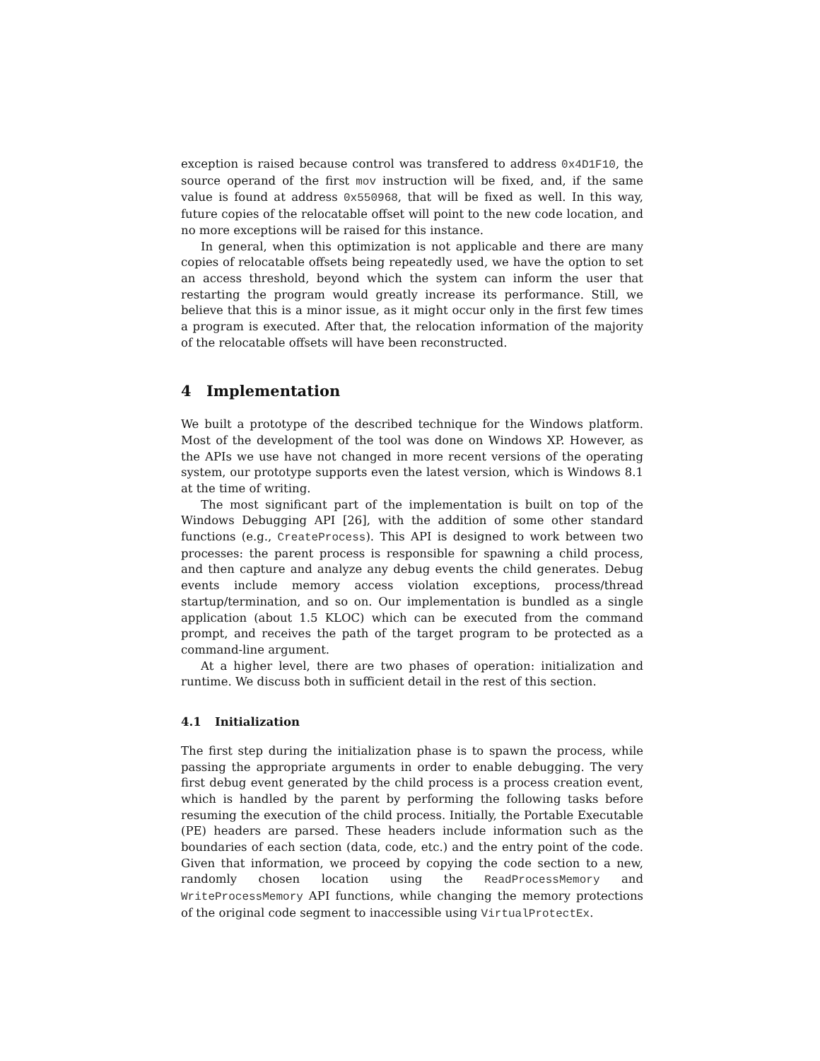exception is raised because control was transfered to address 0x4D1F10, the source operand of the first mov instruction will be fixed, and, if the same value is found at address 0x550968, that will be fixed as well. In this way, future copies of the relocatable offset will point to the new code location, and no more exceptions will be raised for this instance.
In general, when this optimization is not applicable and there are many copies of relocatable offsets being repeatedly used, we have the option to set an access threshold, beyond which the system can inform the user that restarting the program would greatly increase its performance. Still, we believe that this is a minor issue, as it might occur only in the first few times a program is executed. After that, the relocation information of the majority of the relocatable offsets will have been reconstructed.
4 Implementation
We built a prototype of the described technique for the Windows platform. Most of the development of the tool was done on Windows XP. However, as the APIs we use have not changed in more recent versions of the operating system, our prototype supports even the latest version, which is Windows 8.1 at the time of writing.
The most significant part of the implementation is built on top of the Windows Debugging API [26], with the addition of some other standard functions (e.g., CreateProcess). This API is designed to work between two processes: the parent process is responsible for spawning a child process, and then capture and analyze any debug events the child generates. Debug events include memory access violation exceptions, process/thread startup/termination, and so on. Our implementation is bundled as a single application (about 1.5 KLOC) which can be executed from the command prompt, and receives the path of the target program to be protected as a command-line argument.
At a higher level, there are two phases of operation: initialization and runtime. We discuss both in sufficient detail in the rest of this section.
4.1 Initialization
The first step during the initialization phase is to spawn the process, while passing the appropriate arguments in order to enable debugging. The very first debug event generated by the child process is a process creation event, which is handled by the parent by performing the following tasks before resuming the execution of the child process. Initially, the Portable Executable (PE) headers are parsed. These headers include information such as the boundaries of each section (data, code, etc.) and the entry point of the code. Given that information, we proceed by copying the code section to a new, randomly chosen location using the ReadProcessMemory and WriteProcessMemory API functions, while changing the memory protections of the original code segment to inaccessible using VirtualProtectEx.